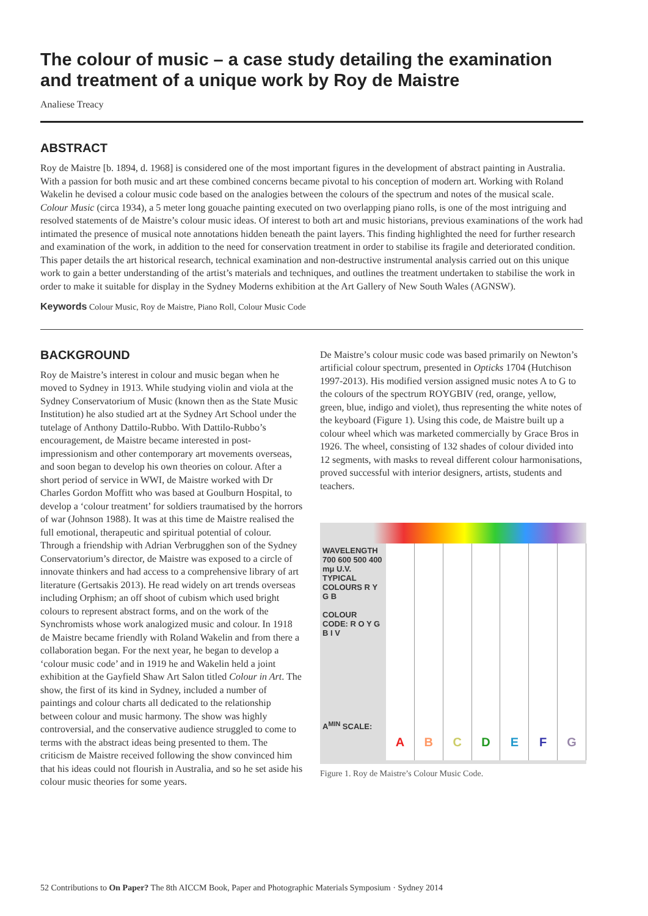The colour of music – a case study detailing the examination and treatment of a unique work by Roy de Maistre
Analiese Treacy
ABSTRACT
Roy de Maistre [b. 1894, d. 1968] is considered one of the most important figures in the development of abstract painting in Australia. With a passion for both music and art these combined concerns became pivotal to his conception of modern art. Working with Roland Wakelin he devised a colour music code based on the analogies between the colours of the spectrum and notes of the musical scale. Colour Music (circa 1934), a 5 meter long gouache painting executed on two overlapping piano rolls, is one of the most intriguing and resolved statements of de Maistre’s colour music ideas. Of interest to both art and music historians, previous examinations of the work had intimated the presence of musical note annotations hidden beneath the paint layers. This finding highlighted the need for further research and examination of the work, in addition to the need for conservation treatment in order to stabilise its fragile and deteriorated condition. This paper details the art historical research, technical examination and non-destructive instrumental analysis carried out on this unique work to gain a better understanding of the artist’s materials and techniques, and outlines the treatment undertaken to stabilise the work in order to make it suitable for display in the Sydney Moderns exhibition at the Art Gallery of New South Wales (AGNSW).
Keywords Colour Music, Roy de Maistre, Piano Roll, Colour Music Code
BACKGROUND
Roy de Maistre’s interest in colour and music began when he moved to Sydney in 1913. While studying violin and viola at the Sydney Conservatorium of Music (known then as the State Music Institution) he also studied art at the Sydney Art School under the tutelage of Anthony Dattilo-Rubbo. With Dattilo-Rubbo’s encouragement, de Maistre became interested in post-impressionism and other contemporary art movements overseas, and soon began to develop his own theories on colour. After a short period of service in WWI, de Maistre worked with Dr Charles Gordon Moffitt who was based at Goulburn Hospital, to develop a ‘colour treatment’ for soldiers traumatised by the horrors of war (Johnson 1988). It was at this time de Maistre realised the full emotional, therapeutic and spiritual potential of colour. Through a friendship with Adrian Verbrugghen son of the Sydney Conservatorium’s director, de Maistre was exposed to a circle of innovate thinkers and had access to a comprehensive library of art literature (Gertsakis 2013). He read widely on art trends overseas including Orphism; an off shoot of cubism which used bright colours to represent abstract forms, and on the work of the Synchromists whose work analogized music and colour. In 1918 de Maistre became friendly with Roland Wakelin and from there a collaboration began. For the next year, he began to develop a ‘colour music code’ and in 1919 he and Wakelin held a joint exhibition at the Gayfield Shaw Art Salon titled Colour in Art. The show, the first of its kind in Sydney, included a number of paintings and colour charts all dedicated to the relationship between colour and music harmony. The show was highly controversial, and the conservative audience struggled to come to terms with the abstract ideas being presented to them. The criticism de Maistre received following the show convinced him that his ideas could not flourish in Australia, and so he set aside his colour music theories for some years.
De Maistre’s colour music code was based primarily on Newton’s artificial colour spectrum, presented in Opticks 1704 (Hutchison 1997-2013). His modified version assigned music notes A to G to the colours of the spectrum ROYGBIV (red, orange, yellow, green, blue, indigo and violet), thus representing the white notes of the keyboard (Figure 1). Using this code, de Maistre built up a colour wheel which was marketed commercially by Grace Bros in 1926. The wheel, consisting of 132 shades of colour divided into 12 segments, with masks to reveal different colour harmonisations, proved successful with interior designers, artists, students and teachers.
WAVELENGTH 700 600 500 400 mμ U.V.
TYPICAL COLOURS R Y G B
COLOUR CODE: R O Y G B I V
A<sup>MIN</sup> SCALE:
A B C D E F G
Figure 1. Roy de Maistre’s Colour Music Code.
52 Contributions to On Paper? The 8th AICCM Book, Paper and Photographic Materials Symposium · Sydney 2014